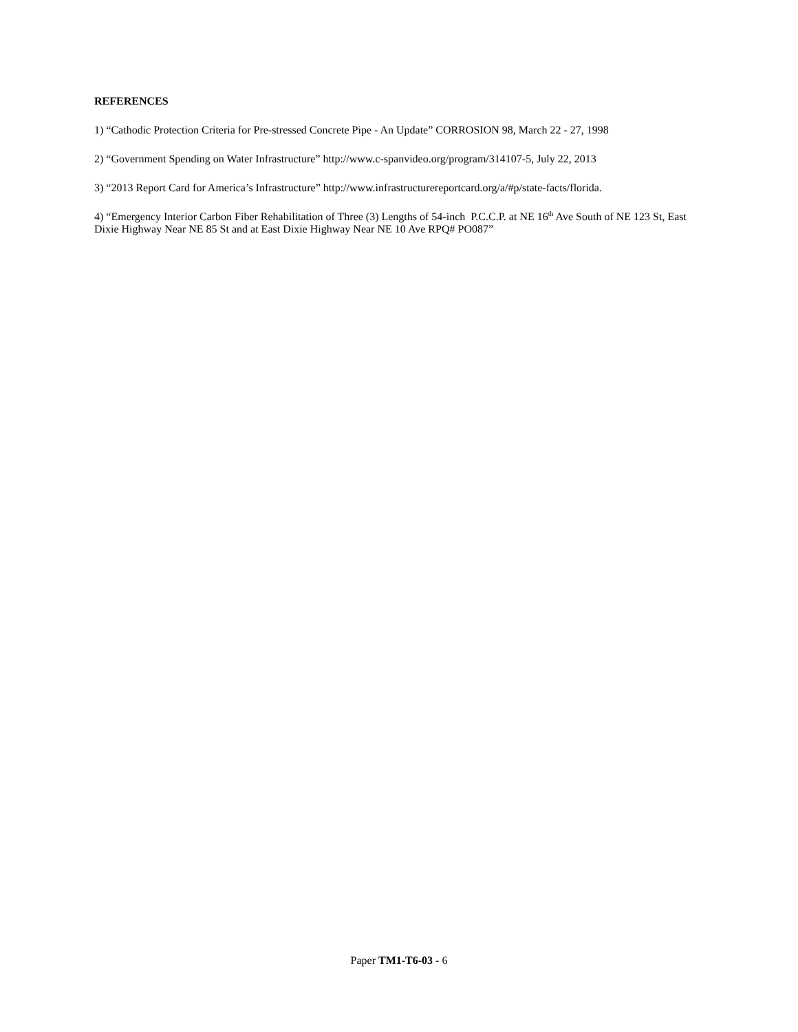REFERENCES
1) “Cathodic Protection Criteria for Pre-stressed Concrete Pipe - An Update” CORROSION 98, March 22 - 27, 1998
2) “Government Spending on Water Infrastructure” http://www.c-spanvideo.org/program/314107-5, July 22, 2013
3) “2013 Report Card for America’s Infrastructure” http://www.infrastructurereportcard.org/a/#p/state-facts/florida.
4) “Emergency Interior Carbon Fiber Rehabilitation of Three (3) Lengths of 54-inch P.C.C.P. at NE 16<sup>th</sup> Ave South of NE 123 St, East Dixie Highway Near NE 85 St and at East Dixie Highway Near NE 10 Ave RPQ# PO087”
Paper TM1-T6-03 - 6